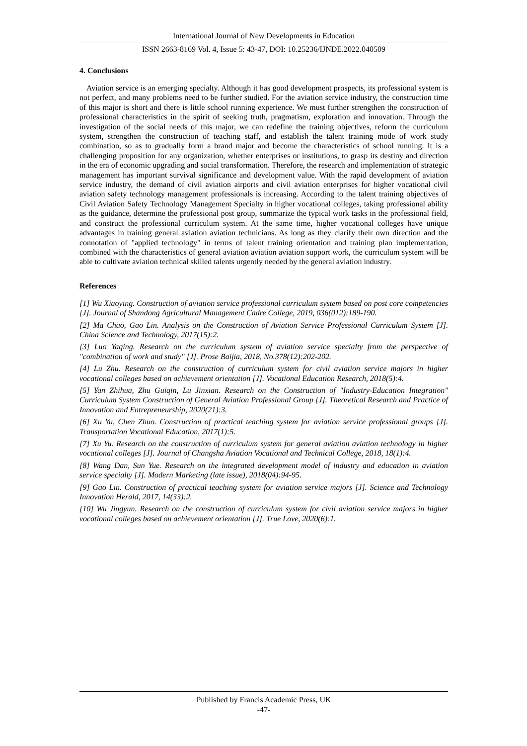International Journal of New Developments in Education
ISSN 2663-8169 Vol. 4, Issue 5: 43-47, DOI: 10.25236/IJNDE.2022.040509
4. Conclusions
Aviation service is an emerging specialty. Although it has good development prospects, its professional system is not perfect, and many problems need to be further studied. For the aviation service industry, the construction time of this major is short and there is little school running experience. We must further strengthen the construction of professional characteristics in the spirit of seeking truth, pragmatism, exploration and innovation. Through the investigation of the social needs of this major, we can redefine the training objectives, reform the curriculum system, strengthen the construction of teaching staff, and establish the talent training mode of work study combination, so as to gradually form a brand major and become the characteristics of school running. It is a challenging proposition for any organization, whether enterprises or institutions, to grasp its destiny and direction in the era of economic upgrading and social transformation. Therefore, the research and implementation of strategic management has important survival significance and development value. With the rapid development of aviation service industry, the demand of civil aviation airports and civil aviation enterprises for higher vocational civil aviation safety technology management professionals is increasing. According to the talent training objectives of Civil Aviation Safety Technology Management Specialty in higher vocational colleges, taking professional ability as the guidance, determine the professional post group, summarize the typical work tasks in the professional field, and construct the professional curriculum system. At the same time, higher vocational colleges have unique advantages in training general aviation aviation technicians. As long as they clarify their own direction and the connotation of "applied technology" in terms of talent training orientation and training plan implementation, combined with the characteristics of general aviation aviation aviation support work, the curriculum system will be able to cultivate aviation technical skilled talents urgently needed by the general aviation industry.
References
[1] Wu Xiaoying. Construction of aviation service professional curriculum system based on post core competencies [J]. Journal of Shandong Agricultural Management Cadre College, 2019, 036(012):189-190.
[2] Ma Chao, Gao Lin. Analysis on the Construction of Aviation Service Professional Curriculum System [J]. China Science and Technology, 2017(15):2.
[3] Luo Yaqing. Research on the curriculum system of aviation service specialty from the perspective of "combination of work and study" [J]. Prose Baijia, 2018, No.378(12):202-202.
[4] Lu Zhu. Research on the construction of curriculum system for civil aviation service majors in higher vocational colleges based on achievement orientation [J]. Vocational Education Research, 2018(5):4.
[5] Yan Zhihua, Zhu Guiqin, Lu Jinxian. Research on the Construction of "Industry-Education Integration" Curriculum System Construction of General Aviation Professional Group [J]. Theoretical Research and Practice of Innovation and Entrepreneurship, 2020(21):3.
[6] Xu Yu, Chen Zhuo. Construction of practical teaching system for aviation service professional groups [J]. Transportation Vocational Education, 2017(1):5.
[7] Xu Yu. Research on the construction of curriculum system for general aviation aviation technology in higher vocational colleges [J]. Journal of Changsha Aviation Vocational and Technical College, 2018, 18(1):4.
[8] Wang Dan, Sun Yue. Research on the integrated development model of industry and education in aviation service specialty [J]. Modern Marketing (late issue), 2018(04):94-95.
[9] Gao Lin. Construction of practical teaching system for aviation service majors [J]. Science and Technology Innovation Herald, 2017, 14(33):2.
[10] Wu Jingyun. Research on the construction of curriculum system for civil aviation service majors in higher vocational colleges based on achievement orientation [J]. True Love, 2020(6):1.
Published by Francis Academic Press, UK
-47-